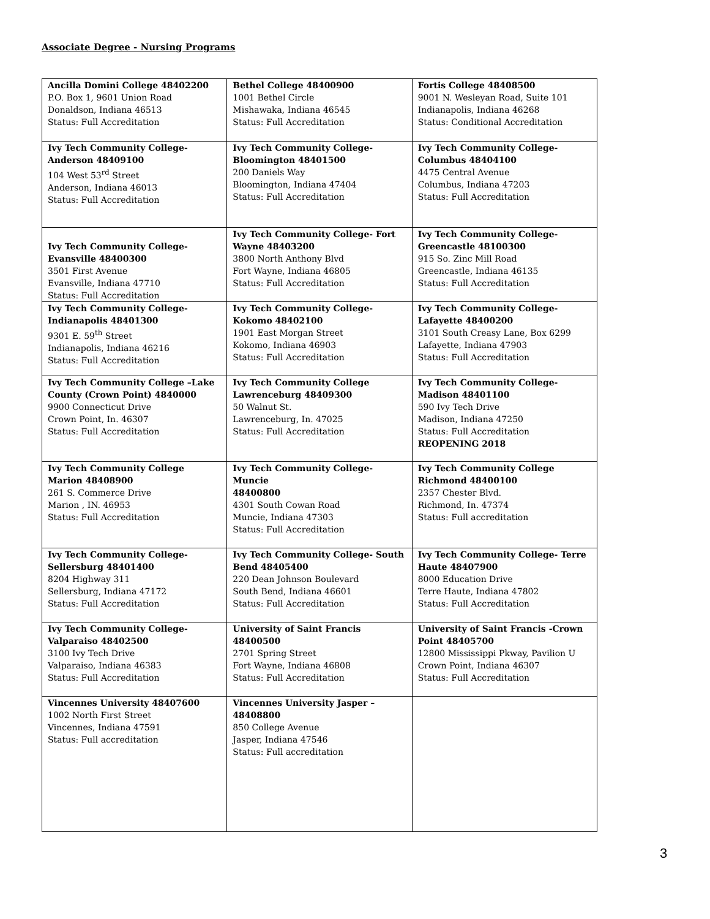Associate Degree - Nursing Programs
| Ancilla Domini College 48402200 P.O. Box 1, 9601 Union Road Donaldson, Indiana 46513 Status: Full Accreditation | Bethel College 48400900 1001 Bethel Circle Mishawaka, Indiana 46545 Status: Full Accreditation | Fortis College 48408500 9001 N. Wesleyan Road, Suite 101 Indianapolis, Indiana 46268 Status: Conditional Accreditation |
| Ivy Tech Community College- Anderson 48409100 104 West 53<sup>rd</sup> Street Anderson, Indiana 46013 Status: Full Accreditation | Ivy Tech Community College- Bloomington 48401500 200 Daniels Way Bloomington, Indiana 47404 Status: Full Accreditation | Ivy Tech Community College- Columbus 48404100 4475 Central Avenue Columbus, Indiana 47203 Status: Full Accreditation |
| Ivy Tech Community College- Evansville 48400300 3501 First Avenue Evansville, Indiana 47710 Status: Full Accreditation | Ivy Tech Community College- Fort Wayne 48403200 3800 North Anthony Blvd Fort Wayne, Indiana 46805 Status: Full Accreditation | Ivy Tech Community College- Greencastle 48100300 915 So. Zinc Mill Road Greencastle, Indiana 46135 Status: Full Accreditation |
| Ivy Tech Community College- Indianapolis 48401300 9301 E. 59<sup>th</sup> Street Indianapolis, Indiana 46216 Status: Full Accreditation | Ivy Tech Community College- Kokomo 48402100 1901 East Morgan Street Kokomo, Indiana 46903 Status: Full Accreditation | Ivy Tech Community College- Lafayette 48400200 3101 South Creasy Lane, Box 6299 Lafayette, Indiana 47903 Status: Full Accreditation |
| Ivy Tech Community College –Lake County (Crown Point) 4840000 9900 Connecticut Drive Crown Point, In. 46307 Status: Full Accreditation | Ivy Tech Community College Lawrenceburg 48409300 50 Walnut St. Lawrenceburg, In. 47025 Status: Full Accreditation | Ivy Tech Community College- Madison 48401100 590 Ivy Tech Drive Madison, Indiana 47250 Status: Full Accreditation REOPENING 2018 |
| Ivy Tech Community College Marion 48408900 261 S. Commerce Drive Marion , IN. 46953 Status: Full Accreditation | Ivy Tech Community College- Muncie 48400800 4301 South Cowan Road Muncie, Indiana 47303 Status: Full Accreditation | Ivy Tech Community College Richmond 48400100 2357 Chester Blvd. Richmond, In. 47374 Status: Full accreditation |
| Ivy Tech Community College- Sellersburg 48401400 8204 Highway 311 Sellersburg, Indiana 47172 Status: Full Accreditation | Ivy Tech Community College- South Bend 48405400 220 Dean Johnson Boulevard South Bend, Indiana 46601 Status: Full Accreditation | Ivy Tech Community College- Terre Haute 48407900 8000 Education Drive Terre Haute, Indiana 47802 Status: Full Accreditation |
| Ivy Tech Community College- Valparaiso 48402500 3100 Ivy Tech Drive Valparaiso, Indiana 46383 Status: Full Accreditation | University of Saint Francis 48400500 2701 Spring Street Fort Wayne, Indiana 46808 Status: Full Accreditation | University of Saint Francis -Crown Point 48405700 12800 Mississippi Pkway, Pavilion U Crown Point, Indiana 46307 Status: Full Accreditation |
| Vincennes University 48407600 1002 North First Street Vincennes, Indiana 47591 Status: Full accreditation | Vincennes University Jasper – 48408800 850 College Avenue Jasper, Indiana 47546 Status: Full accreditation | |
3